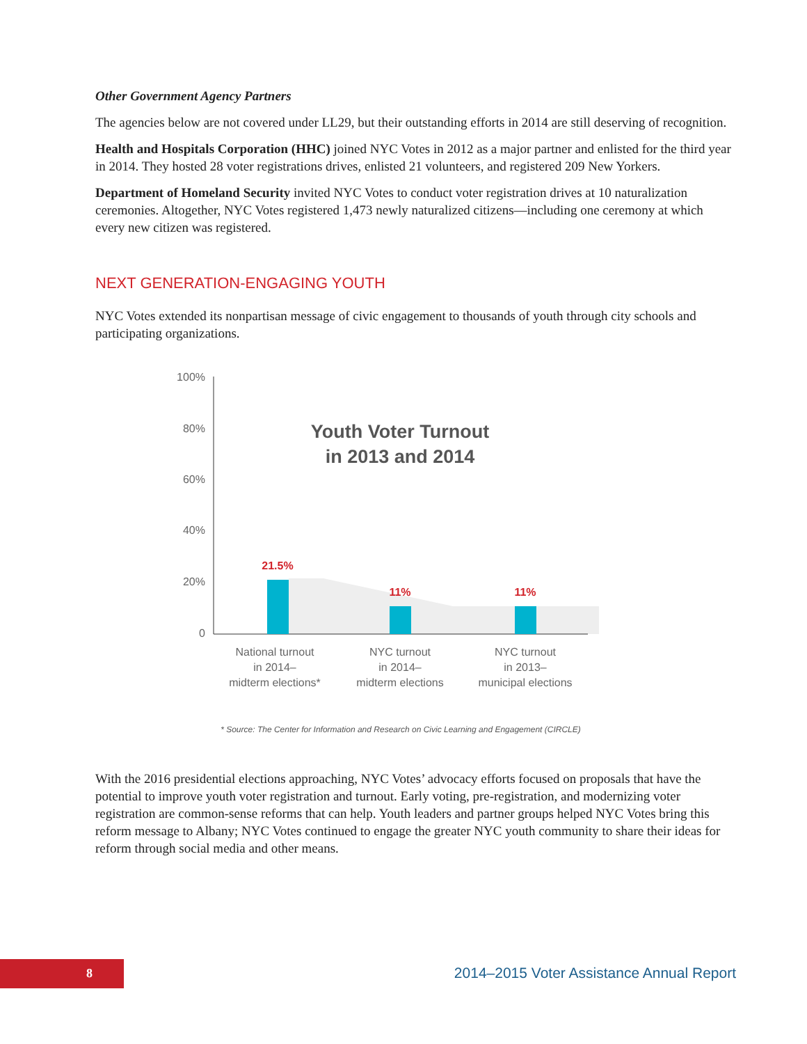Other Government Agency Partners
The agencies below are not covered under LL29, but their outstanding efforts in 2014 are still deserving of recognition.
Health and Hospitals Corporation (HHC) joined NYC Votes in 2012 as a major partner and enlisted for the third year in 2014. They hosted 28 voter registrations drives, enlisted 21 volunteers, and registered 209 New Yorkers.
Department of Homeland Security invited NYC Votes to conduct voter registration drives at 10 naturalization ceremonies. Altogether, NYC Votes registered 1,473 newly naturalized citizens—including one ceremony at which every new citizen was registered.
NEXT GENERATION-ENGAGING YOUTH
NYC Votes extended its nonpartisan message of civic engagement to thousands of youth through city schools and participating organizations.
100%
80%
60%
40%
20%
0
Youth Voter Turnout
in 2013 and 2014
21.5%
11%
11%
National turnout
in 2014–
midterm elections*
NYC turnout
in 2014–
midterm elections
NYC turnout
in 2013–
municipal elections
* Source: The Center for Information and Research on Civic Learning and Engagement (CIRCLE)
With the 2016 presidential elections approaching, NYC Votes’ advocacy efforts focused on proposals that have the potential to improve youth voter registration and turnout. Early voting, pre-registration, and modernizing voter registration are common-sense reforms that can help. Youth leaders and partner groups helped NYC Votes bring this reform message to Albany; NYC Votes continued to engage the greater NYC youth community to share their ideas for reform through social media and other means.
8
2014–2015 Voter Assistance Annual Report